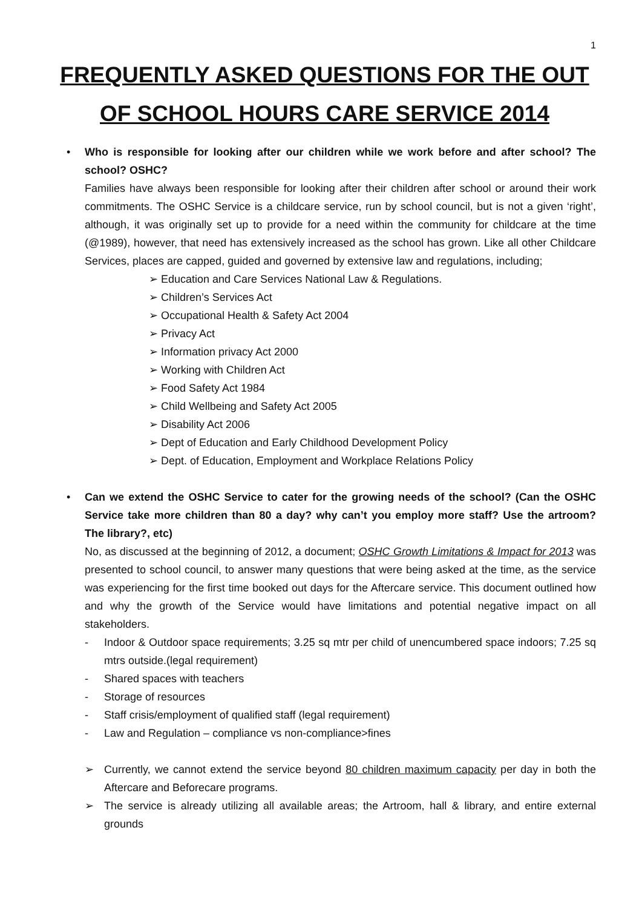1
FREQUENTLY ASKED QUESTIONS FOR THE OUT OF SCHOOL HOURS CARE SERVICE 2014
• Who is responsible for looking after our children while we work before and after school? The school? OSHC?
Families have always been responsible for looking after their children after school or around their work commitments. The OSHC Service is a childcare service, run by school council, but is not a given ‘right’, although, it was originally set up to provide for a need within the community for childcare at the time (@1989), however, that need has extensively increased as the school has grown. Like all other Childcare Services, places are capped, guided and governed by extensive law and regulations, including;
➢ Education and Care Services National Law & Regulations.
➢ Children’s Services Act
➢ Occupational Health & Safety Act 2004
➢ Privacy Act
➢ Information privacy Act 2000
➢ Working with Children Act
➢ Food Safety Act 1984
➢ Child Wellbeing and Safety Act 2005
➢ Disability Act 2006
➢ Dept of Education and Early Childhood Development Policy
➢ Dept. of Education, Employment and Workplace Relations Policy
• Can we extend the OSHC Service to cater for the growing needs of the school? (Can the OSHC Service take more children than 80 a day? why can’t you employ more staff? Use the artroom? The library?, etc)
No, as discussed at the beginning of 2012, a document; OSHC Growth Limitations & Impact for 2013 was presented to school council, to answer many questions that were being asked at the time, as the service was experiencing for the first time booked out days for the Aftercare service. This document outlined how and why the growth of the Service would have limitations and potential negative impact on all stakeholders.
- Indoor & Outdoor space requirements; 3.25 sq mtr per child of unencumbered space indoors; 7.25 sq mtrs outside.(legal requirement)
- Shared spaces with teachers
- Storage of resources
- Staff crisis/employment of qualified staff (legal requirement)
- Law and Regulation – compliance vs non-compliance>fines
➢ Currently, we cannot extend the service beyond 80 children maximum capacity per day in both the Aftercare and Beforecare programs.
➢ The service is already utilizing all available areas; the Artroom, hall & library, and entire external grounds